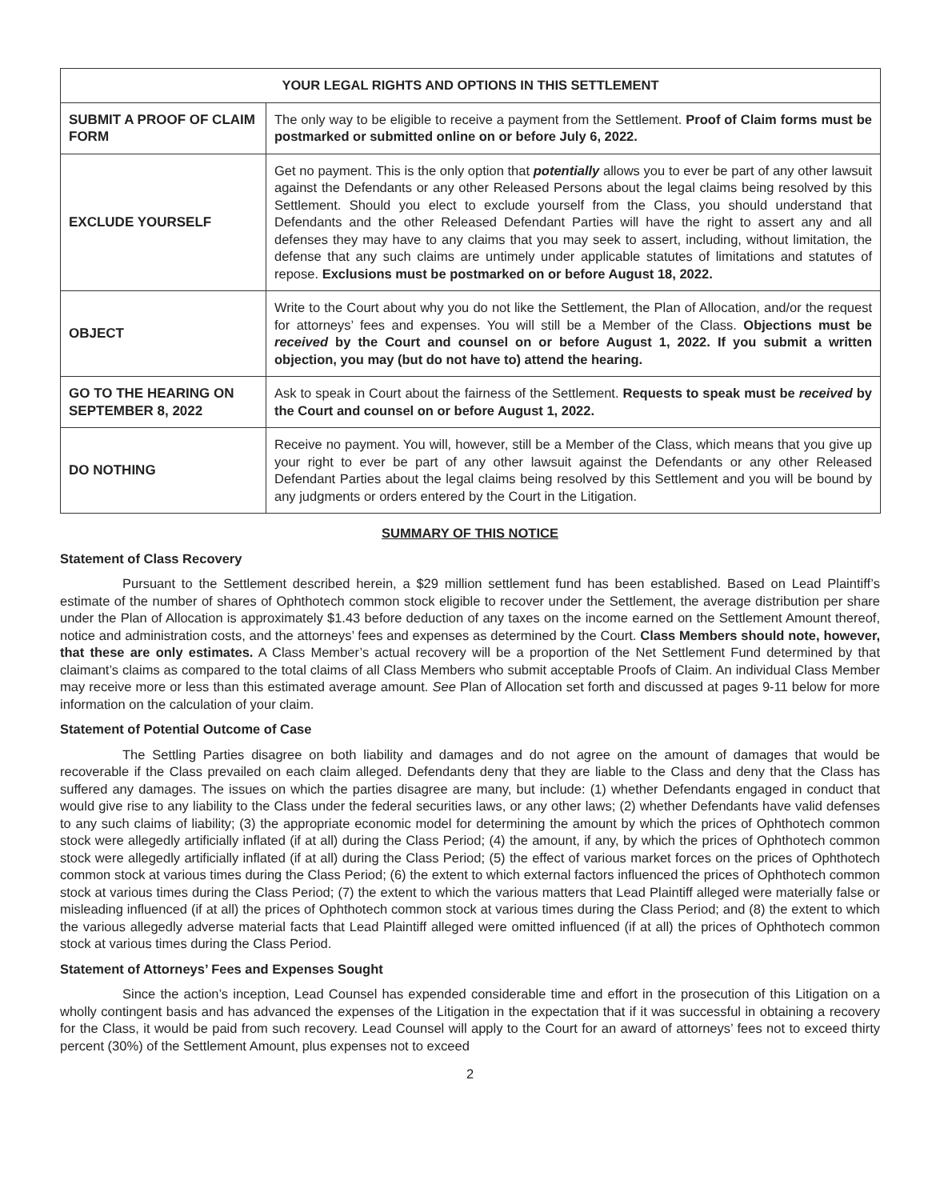| YOUR LEGAL RIGHTS AND OPTIONS IN THIS SETTLEMENT | |
| --- | --- |
| SUBMIT A PROOF OF CLAIM FORM | The only way to be eligible to receive a payment from the Settlement. Proof of Claim forms must be postmarked or submitted online on or before July 6, 2022. |
| EXCLUDE YOURSELF | Get no payment. This is the only option that potentially allows you to ever be part of any other lawsuit against the Defendants or any other Released Persons about the legal claims being resolved by this Settlement. Should you elect to exclude yourself from the Class, you should understand that Defendants and the other Released Defendant Parties will have the right to assert any and all defenses they may have to any claims that you may seek to assert, including, without limitation, the defense that any such claims are untimely under applicable statutes of limitations and statutes of repose. Exclusions must be postmarked on or before August 18, 2022. |
| OBJECT | Write to the Court about why you do not like the Settlement, the Plan of Allocation, and/or the request for attorneys’ fees and expenses. You will still be a Member of the Class. Objections must be received by the Court and counsel on or before August 1, 2022. If you submit a written objection, you may (but do not have to) attend the hearing. |
| GO TO THE HEARING ON SEPTEMBER 8, 2022 | Ask to speak in Court about the fairness of the Settlement. Requests to speak must be received by the Court and counsel on or before August 1, 2022. |
| DO NOTHING | Receive no payment. You will, however, still be a Member of the Class, which means that you give up your right to ever be part of any other lawsuit against the Defendants or any other Released Defendant Parties about the legal claims being resolved by this Settlement and you will be bound by any judgments or orders entered by the Court in the Litigation. |
SUMMARY OF THIS NOTICE
Statement of Class Recovery
Pursuant to the Settlement described herein, a $29 million settlement fund has been established. Based on Lead Plaintiff’s estimate of the number of shares of Ophthotech common stock eligible to recover under the Settlement, the average distribution per share under the Plan of Allocation is approximately $1.43 before deduction of any taxes on the income earned on the Settlement Amount thereof, notice and administration costs, and the attorneys’ fees and expenses as determined by the Court. Class Members should note, however, that these are only estimates. A Class Member’s actual recovery will be a proportion of the Net Settlement Fund determined by that claimant’s claims as compared to the total claims of all Class Members who submit acceptable Proofs of Claim. An individual Class Member may receive more or less than this estimated average amount. See Plan of Allocation set forth and discussed at pages 9-11 below for more information on the calculation of your claim.
Statement of Potential Outcome of Case
The Settling Parties disagree on both liability and damages and do not agree on the amount of damages that would be recoverable if the Class prevailed on each claim alleged. Defendants deny that they are liable to the Class and deny that the Class has suffered any damages. The issues on which the parties disagree are many, but include: (1) whether Defendants engaged in conduct that would give rise to any liability to the Class under the federal securities laws, or any other laws; (2) whether Defendants have valid defenses to any such claims of liability; (3) the appropriate economic model for determining the amount by which the prices of Ophthotech common stock were allegedly artificially inflated (if at all) during the Class Period; (4) the amount, if any, by which the prices of Ophthotech common stock were allegedly artificially inflated (if at all) during the Class Period; (5) the effect of various market forces on the prices of Ophthotech common stock at various times during the Class Period; (6) the extent to which external factors influenced the prices of Ophthotech common stock at various times during the Class Period; (7) the extent to which the various matters that Lead Plaintiff alleged were materially false or misleading influenced (if at all) the prices of Ophthotech common stock at various times during the Class Period; and (8) the extent to which the various allegedly adverse material facts that Lead Plaintiff alleged were omitted influenced (if at all) the prices of Ophthotech common stock at various times during the Class Period.
Statement of Attorneys’ Fees and Expenses Sought
Since the action’s inception, Lead Counsel has expended considerable time and effort in the prosecution of this Litigation on a wholly contingent basis and has advanced the expenses of the Litigation in the expectation that if it was successful in obtaining a recovery for the Class, it would be paid from such recovery. Lead Counsel will apply to the Court for an award of attorneys’ fees not to exceed thirty percent (30%) of the Settlement Amount, plus expenses not to exceed
2